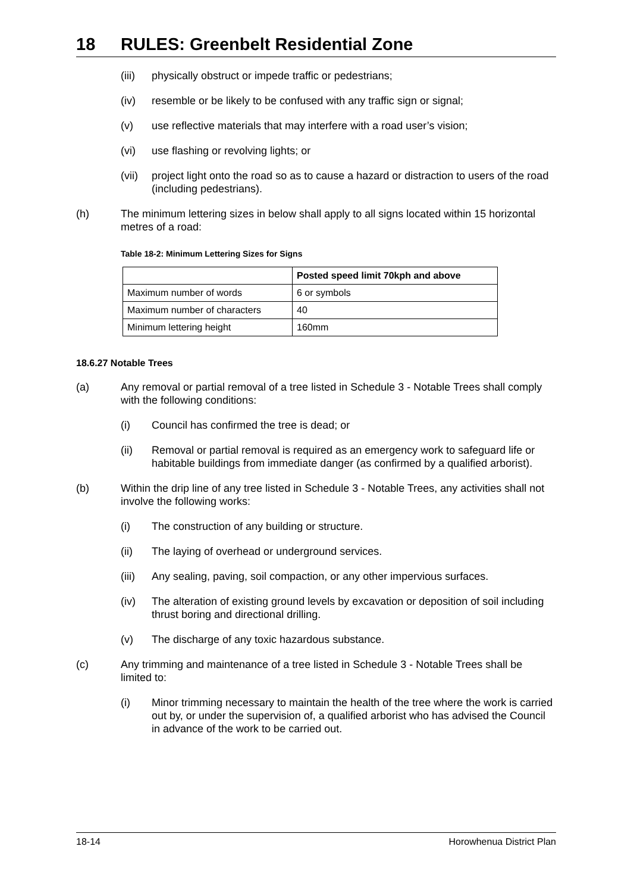18 RULES: Greenbelt Residential Zone
(iii) physically obstruct or impede traffic or pedestrians;
(iv) resemble or be likely to be confused with any traffic sign or signal;
(v) use reflective materials that may interfere with a road user’s vision;
(vi) use flashing or revolving lights; or
(vii) project light onto the road so as to cause a hazard or distraction to users of the road (including pedestrians).
(h) The minimum lettering sizes in below shall apply to all signs located within 15 horizontal metres of a road:
Table 18-2: Minimum Lettering Sizes for Signs
| | Posted speed limit 70kph and above |
| --- | --- |
| Maximum number of words | 6 or symbols |
| Maximum number of characters | 40 |
| Minimum lettering height | 160mm |
18.6.27 Notable Trees
(a) Any removal or partial removal of a tree listed in Schedule 3 - Notable Trees shall comply with the following conditions:
(i) Council has confirmed the tree is dead; or
(ii) Removal or partial removal is required as an emergency work to safeguard life or habitable buildings from immediate danger (as confirmed by a qualified arborist).
(b) Within the drip line of any tree listed in Schedule 3 - Notable Trees, any activities shall not involve the following works:
(i) The construction of any building or structure.
(ii) The laying of overhead or underground services.
(iii) Any sealing, paving, soil compaction, or any other impervious surfaces.
(iv) The alteration of existing ground levels by excavation or deposition of soil including thrust boring and directional drilling.
(v) The discharge of any toxic hazardous substance.
(c) Any trimming and maintenance of a tree listed in Schedule 3 - Notable Trees shall be limited to:
(i) Minor trimming necessary to maintain the health of the tree where the work is carried out by, or under the supervision of, a qualified arborist who has advised the Council in advance of the work to be carried out.
18-14 Horowhenua District Plan